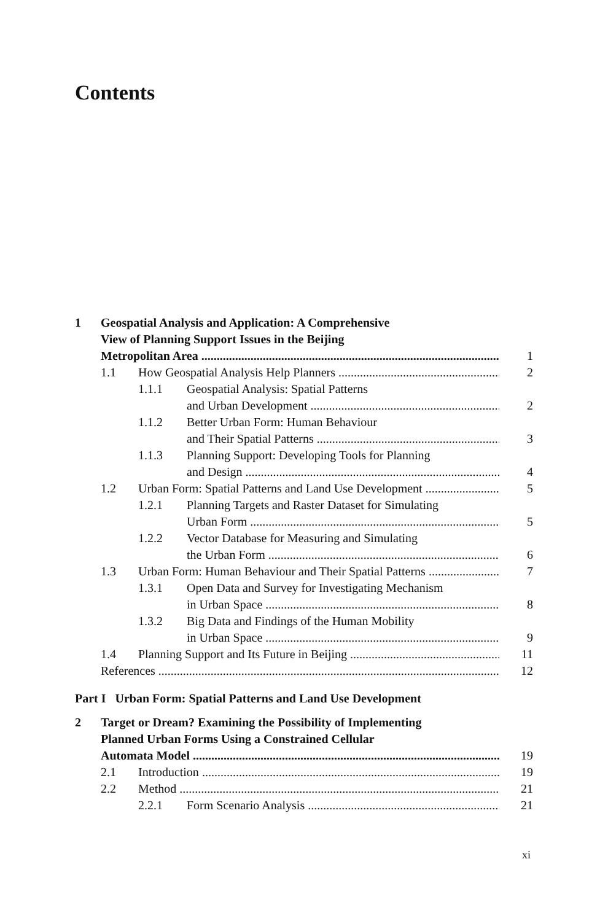Contents
1 Geospatial Analysis and Application: A Comprehensive
View of Planning Support Issues in the Beijing
Metropolitan Area 1
1.1 How Geospatial Analysis Help Planners 2
1.1.1 Geospatial Analysis: Spatial Patterns
and Urban Development 2
1.1.2 Better Urban Form: Human Behaviour
and Their Spatial Patterns 3
1.1.3 Planning Support: Developing Tools for Planning
and Design 4
1.2 Urban Form: Spatial Patterns and Land Use Development 5
1.2.1 Planning Targets and Raster Dataset for Simulating
Urban Form 5
1.2.2 Vector Database for Measuring and Simulating
the Urban Form 6
1.3 Urban Form: Human Behaviour and Their Spatial Patterns 7
1.3.1 Open Data and Survey for Investigating Mechanism
in Urban Space 8
1.3.2 Big Data and Findings of the Human Mobility
in Urban Space 9
1.4 Planning Support and Its Future in Beijing 11
References 12
Part I Urban Form: Spatial Patterns and Land Use Development
2 Target or Dream? Examining the Possibility of Implementing
Planned Urban Forms Using a Constrained Cellular
Automata Model 19
2.1 Introduction 19
2.2 Method 21
2.2.1 Form Scenario Analysis 21
xi